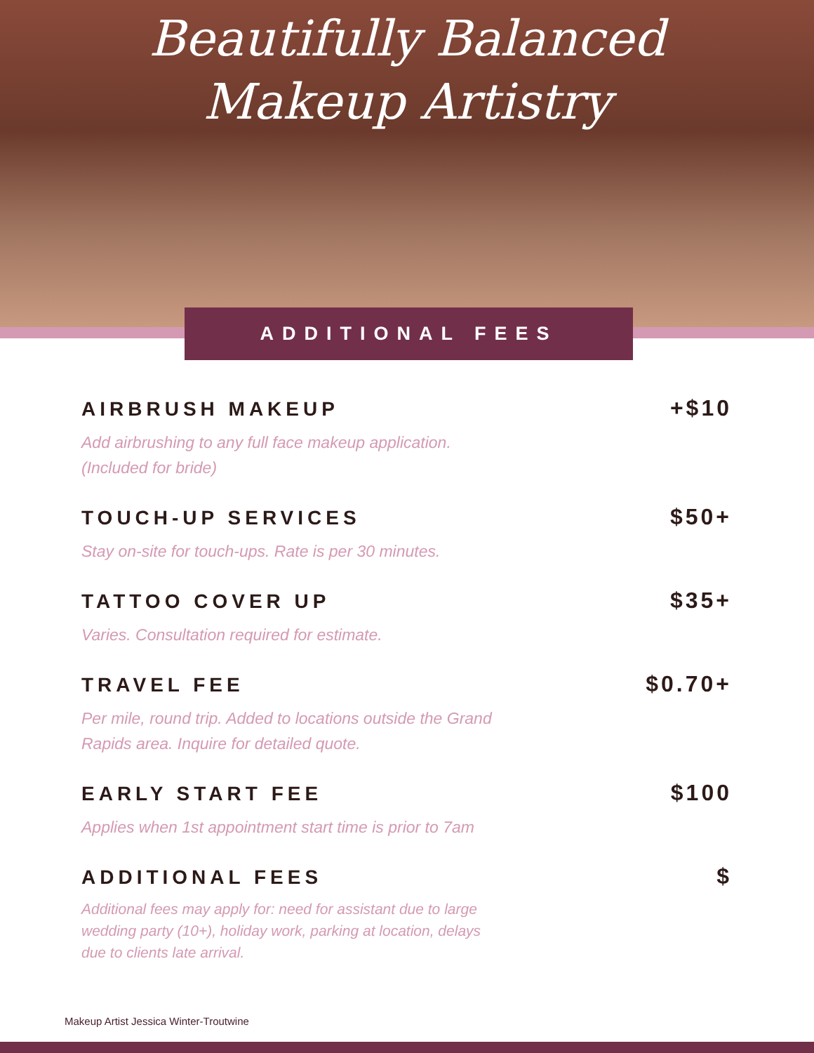Beautifully Balanced
Makeup Artistry
ADDITIONAL FEES
AIRBRUSH MAKEUP +$10
Add airbrushing to any full face makeup application. (Included for bride)
TOUCH-UP SERVICES $50+
Stay on-site for touch-ups. Rate is per 30 minutes.
TATTOO COVER UP $35+
Varies. Consultation required for estimate.
TRAVEL FEE $0.70+
Per mile, round trip. Added to locations outside the Grand Rapids area. Inquire for detailed quote.
EARLY START FEE $100
Applies when 1st appointment start time is prior to 7am
ADDITIONAL FEES $
Additional fees may apply for: need for assistant due to large wedding party (10+), holiday work, parking at location, delays due to clients late arrival.
Makeup Artist Jessica Winter-Troutwine